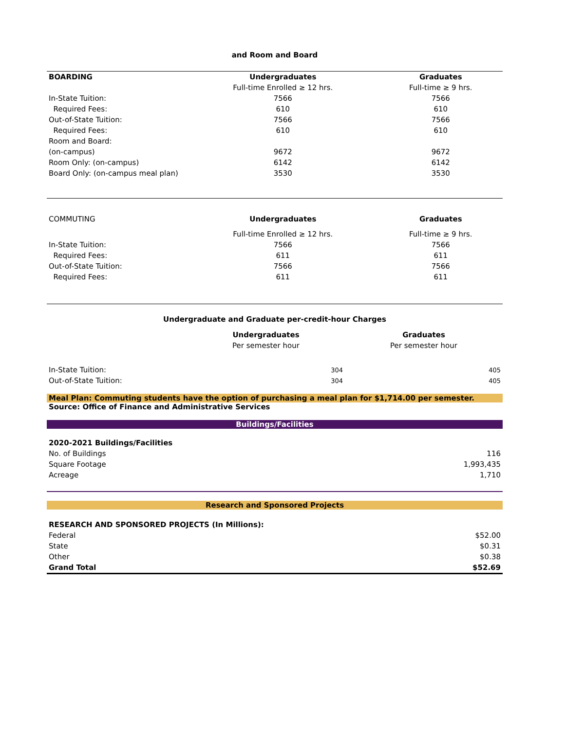and Room and Board
| BOARDING | Undergraduates | Graduates |
| --- | --- | --- |
| | Full-time Enrolled ≥ 12 hrs. | Full-time ≥ 9 hrs. |
| In-State Tuition: | 7566 | 7566 |
| Required Fees: | 610 | 610 |
| Out-of-State Tuition: | 7566 | 7566 |
| Required Fees: | 610 | 610 |
| Room and Board: | | |
| (on-campus) | 9672 | 9672 |
| Room Only: (on-campus) | 6142 | 6142 |
| Board Only: (on-campus meal plan) | 3530 | 3530 |
| COMMUTING | Undergraduates | Graduates |
| | Full-time Enrolled ≥ 12 hrs. | Full-time ≥ 9 hrs. |
| In-State Tuition: | 7566 | 7566 |
| Required Fees: | 611 | 611 |
| Out-of-State Tuition: | 7566 | 7566 |
| Required Fees: | 611 | 611 |
Undergraduate and Graduate per-credit-hour Charges
| | Undergraduates | Graduates |
| | Per semester hour | Per semester hour |
| In-State Tuition: | 304 | 405 |
| Out-of-State Tuition: | 304 | 405 |
Meal Plan: Commuting students have the option of purchasing a meal plan for $1,714.00 per semester.
Source: Office of Finance and Administrative Services
Buildings/Facilities
| 2020-2021 Buildings/Facilities | |
| No. of Buildings | 116 |
| Square Footage | 1,993,435 |
| Acreage | 1,710 |
Research and Sponsored Projects
| RESEARCH AND SPONSORED PROJECTS (In Millions): | |
| Federal | $52.00 |
| State | $0.31 |
| Other | $0.38 |
| Grand Total | $52.69 |